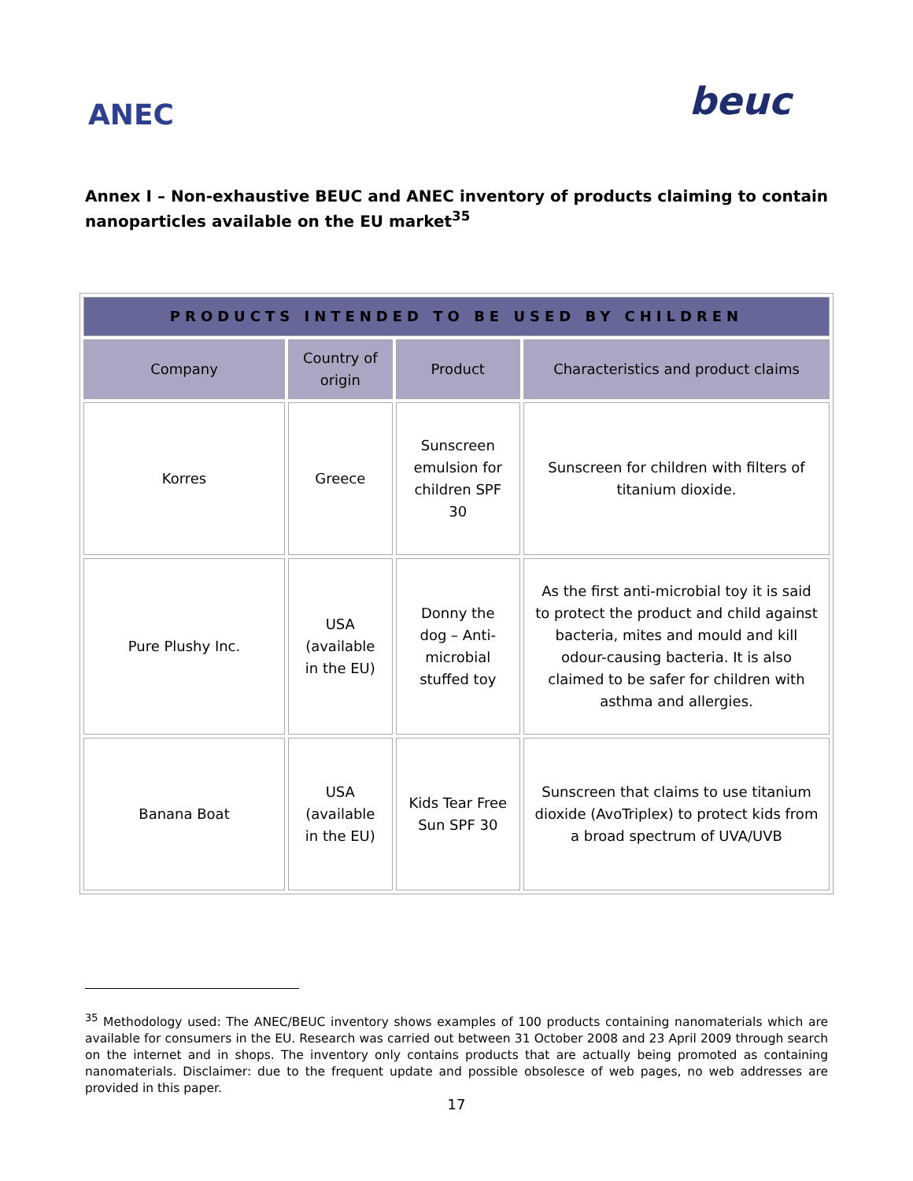ANEC
beuc
Annex I – Non-exhaustive BEUC and ANEC inventory of products claiming to contain nanoparticles available on the EU market<sup>35</sup>
| PRODUCTS INTENDED TO BE USED BY CHILDREN | | | |
| --- | --- | --- | --- |
| Company | Country of origin | Product | Characteristics and product claims |
| Korres | Greece | Sunscreen emulsion for children SPF 30 | Sunscreen for children with filters of titanium dioxide. |
| Pure Plushy Inc. | USA (available in the EU) | Donny the dog – Anti-microbial stuffed toy | As the first anti-microbial toy it is said to protect the product and child against bacteria, mites and mould and kill odour-causing bacteria. It is also claimed to be safer for children with asthma and allergies. |
| Banana Boat | USA (available in the EU) | Kids Tear Free Sun SPF 30 | Sunscreen that claims to use titanium dioxide (AvoTriplex) to protect kids from a broad spectrum of UVA/UVB |
<sup>35</sup> Methodology used: The ANEC/BEUC inventory shows examples of 100 products containing nanomaterials which are available for consumers in the EU. Research was carried out between 31 October 2008 and 23 April 2009 through search on the internet and in shops. The inventory only contains products that are actually being promoted as containing nanomaterials. Disclaimer: due to the frequent update and possible obsolesce of web pages, no web addresses are provided in this paper.
17